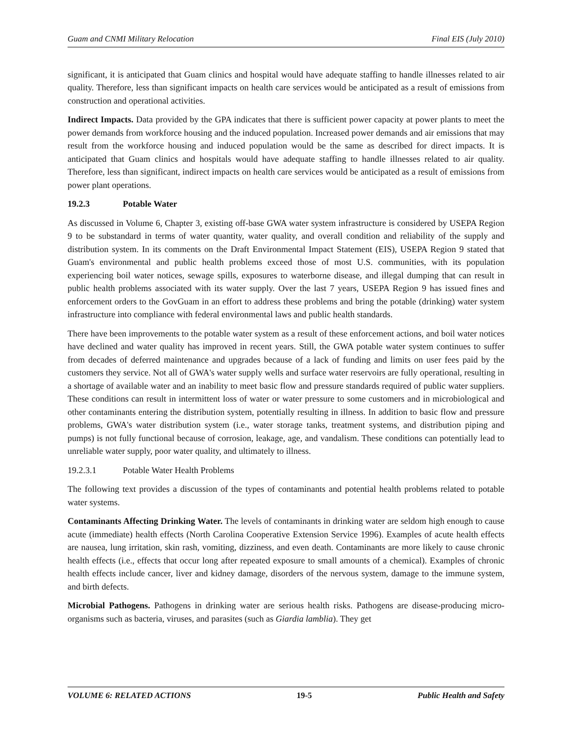Guam and CNMI Military Relocation Final EIS (July 2010)
significant, it is anticipated that Guam clinics and hospital would have adequate staffing to handle illnesses related to air quality. Therefore, less than significant impacts on health care services would be anticipated as a result of emissions from construction and operational activities.
Indirect Impacts. Data provided by the GPA indicates that there is sufficient power capacity at power plants to meet the power demands from workforce housing and the induced population. Increased power demands and air emissions that may result from the workforce housing and induced population would be the same as described for direct impacts. It is anticipated that Guam clinics and hospitals would have adequate staffing to handle illnesses related to air quality. Therefore, less than significant, indirect impacts on health care services would be anticipated as a result of emissions from power plant operations.
19.2.3 Potable Water
As discussed in Volume 6, Chapter 3, existing off-base GWA water system infrastructure is considered by USEPA Region 9 to be substandard in terms of water quantity, water quality, and overall condition and reliability of the supply and distribution system. In its comments on the Draft Environmental Impact Statement (EIS), USEPA Region 9 stated that Guam's environmental and public health problems exceed those of most U.S. communities, with its population experiencing boil water notices, sewage spills, exposures to waterborne disease, and illegal dumping that can result in public health problems associated with its water supply. Over the last 7 years, USEPA Region 9 has issued fines and enforcement orders to the GovGuam in an effort to address these problems and bring the potable (drinking) water system infrastructure into compliance with federal environmental laws and public health standards.
There have been improvements to the potable water system as a result of these enforcement actions, and boil water notices have declined and water quality has improved in recent years. Still, the GWA potable water system continues to suffer from decades of deferred maintenance and upgrades because of a lack of funding and limits on user fees paid by the customers they service. Not all of GWA's water supply wells and surface water reservoirs are fully operational, resulting in a shortage of available water and an inability to meet basic flow and pressure standards required of public water suppliers. These conditions can result in intermittent loss of water or water pressure to some customers and in microbiological and other contaminants entering the distribution system, potentially resulting in illness. In addition to basic flow and pressure problems, GWA's water distribution system (i.e., water storage tanks, treatment systems, and distribution piping and pumps) is not fully functional because of corrosion, leakage, age, and vandalism. These conditions can potentially lead to unreliable water supply, poor water quality, and ultimately to illness.
19.2.3.1 Potable Water Health Problems
The following text provides a discussion of the types of contaminants and potential health problems related to potable water systems.
Contaminants Affecting Drinking Water. The levels of contaminants in drinking water are seldom high enough to cause acute (immediate) health effects (North Carolina Cooperative Extension Service 1996). Examples of acute health effects are nausea, lung irritation, skin rash, vomiting, dizziness, and even death. Contaminants are more likely to cause chronic health effects (i.e., effects that occur long after repeated exposure to small amounts of a chemical). Examples of chronic health effects include cancer, liver and kidney damage, disorders of the nervous system, damage to the immune system, and birth defects.
Microbial Pathogens. Pathogens in drinking water are serious health risks. Pathogens are disease-producing micro-organisms such as bacteria, viruses, and parasites (such as Giardia lamblia). They get
VOLUME 6: RELATED ACTIONS 19-5 Public Health and Safety